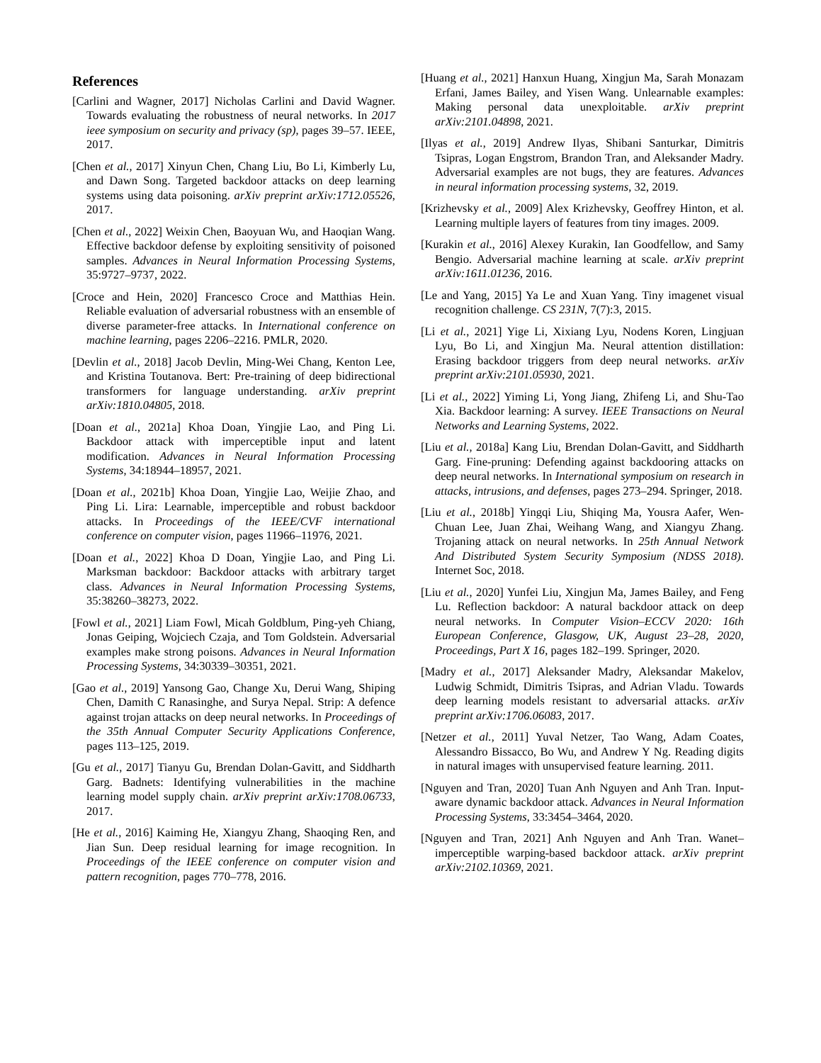References
[Carlini and Wagner, 2017] Nicholas Carlini and David Wagner. Towards evaluating the robustness of neural networks. In 2017 ieee symposium on security and privacy (sp), pages 39–57. IEEE, 2017.
[Chen et al., 2017] Xinyun Chen, Chang Liu, Bo Li, Kimberly Lu, and Dawn Song. Targeted backdoor attacks on deep learning systems using data poisoning. arXiv preprint arXiv:1712.05526, 2017.
[Chen et al., 2022] Weixin Chen, Baoyuan Wu, and Haoqian Wang. Effective backdoor defense by exploiting sensitivity of poisoned samples. Advances in Neural Information Processing Systems, 35:9727–9737, 2022.
[Croce and Hein, 2020] Francesco Croce and Matthias Hein. Reliable evaluation of adversarial robustness with an ensemble of diverse parameter-free attacks. In International conference on machine learning, pages 2206–2216. PMLR, 2020.
[Devlin et al., 2018] Jacob Devlin, Ming-Wei Chang, Kenton Lee, and Kristina Toutanova. Bert: Pre-training of deep bidirectional transformers for language understanding. arXiv preprint arXiv:1810.04805, 2018.
[Doan et al., 2021a] Khoa Doan, Yingjie Lao, and Ping Li. Backdoor attack with imperceptible input and latent modification. Advances in Neural Information Processing Systems, 34:18944–18957, 2021.
[Doan et al., 2021b] Khoa Doan, Yingjie Lao, Weijie Zhao, and Ping Li. Lira: Learnable, imperceptible and robust backdoor attacks. In Proceedings of the IEEE/CVF international conference on computer vision, pages 11966–11976, 2021.
[Doan et al., 2022] Khoa D Doan, Yingjie Lao, and Ping Li. Marksman backdoor: Backdoor attacks with arbitrary target class. Advances in Neural Information Processing Systems, 35:38260–38273, 2022.
[Fowl et al., 2021] Liam Fowl, Micah Goldblum, Ping-yeh Chiang, Jonas Geiping, Wojciech Czaja, and Tom Goldstein. Adversarial examples make strong poisons. Advances in Neural Information Processing Systems, 34:30339–30351, 2021.
[Gao et al., 2019] Yansong Gao, Change Xu, Derui Wang, Shiping Chen, Damith C Ranasinghe, and Surya Nepal. Strip: A defence against trojan attacks on deep neural networks. In Proceedings of the 35th Annual Computer Security Applications Conference, pages 113–125, 2019.
[Gu et al., 2017] Tianyu Gu, Brendan Dolan-Gavitt, and Siddharth Garg. Badnets: Identifying vulnerabilities in the machine learning model supply chain. arXiv preprint arXiv:1708.06733, 2017.
[He et al., 2016] Kaiming He, Xiangyu Zhang, Shaoqing Ren, and Jian Sun. Deep residual learning for image recognition. In Proceedings of the IEEE conference on computer vision and pattern recognition, pages 770–778, 2016.
[Huang et al., 2021] Hanxun Huang, Xingjun Ma, Sarah Monazam Erfani, James Bailey, and Yisen Wang. Unlearnable examples: Making personal data unexploitable. arXiv preprint arXiv:2101.04898, 2021.
[Ilyas et al., 2019] Andrew Ilyas, Shibani Santurkar, Dimitris Tsipras, Logan Engstrom, Brandon Tran, and Aleksander Madry. Adversarial examples are not bugs, they are features. Advances in neural information processing systems, 32, 2019.
[Krizhevsky et al., 2009] Alex Krizhevsky, Geoffrey Hinton, et al. Learning multiple layers of features from tiny images. 2009.
[Kurakin et al., 2016] Alexey Kurakin, Ian Goodfellow, and Samy Bengio. Adversarial machine learning at scale. arXiv preprint arXiv:1611.01236, 2016.
[Le and Yang, 2015] Ya Le and Xuan Yang. Tiny imagenet visual recognition challenge. CS 231N, 7(7):3, 2015.
[Li et al., 2021] Yige Li, Xixiang Lyu, Nodens Koren, Lingjuan Lyu, Bo Li, and Xingjun Ma. Neural attention distillation: Erasing backdoor triggers from deep neural networks. arXiv preprint arXiv:2101.05930, 2021.
[Li et al., 2022] Yiming Li, Yong Jiang, Zhifeng Li, and Shu-Tao Xia. Backdoor learning: A survey. IEEE Transactions on Neural Networks and Learning Systems, 2022.
[Liu et al., 2018a] Kang Liu, Brendan Dolan-Gavitt, and Siddharth Garg. Fine-pruning: Defending against backdooring attacks on deep neural networks. In International symposium on research in attacks, intrusions, and defenses, pages 273–294. Springer, 2018.
[Liu et al., 2018b] Yingqi Liu, Shiqing Ma, Yousra Aafer, Wen-Chuan Lee, Juan Zhai, Weihang Wang, and Xiangyu Zhang. Trojaning attack on neural networks. In 25th Annual Network And Distributed System Security Symposium (NDSS 2018). Internet Soc, 2018.
[Liu et al., 2020] Yunfei Liu, Xingjun Ma, James Bailey, and Feng Lu. Reflection backdoor: A natural backdoor attack on deep neural networks. In Computer Vision–ECCV 2020: 16th European Conference, Glasgow, UK, August 23–28, 2020, Proceedings, Part X 16, pages 182–199. Springer, 2020.
[Madry et al., 2017] Aleksander Madry, Aleksandar Makelov, Ludwig Schmidt, Dimitris Tsipras, and Adrian Vladu. Towards deep learning models resistant to adversarial attacks. arXiv preprint arXiv:1706.06083, 2017.
[Netzer et al., 2011] Yuval Netzer, Tao Wang, Adam Coates, Alessandro Bissacco, Bo Wu, and Andrew Y Ng. Reading digits in natural images with unsupervised feature learning. 2011.
[Nguyen and Tran, 2020] Tuan Anh Nguyen and Anh Tran. Input-aware dynamic backdoor attack. Advances in Neural Information Processing Systems, 33:3454–3464, 2020.
[Nguyen and Tran, 2021] Anh Nguyen and Anh Tran. Wanet–imperceptible warping-based backdoor attack. arXiv preprint arXiv:2102.10369, 2021.